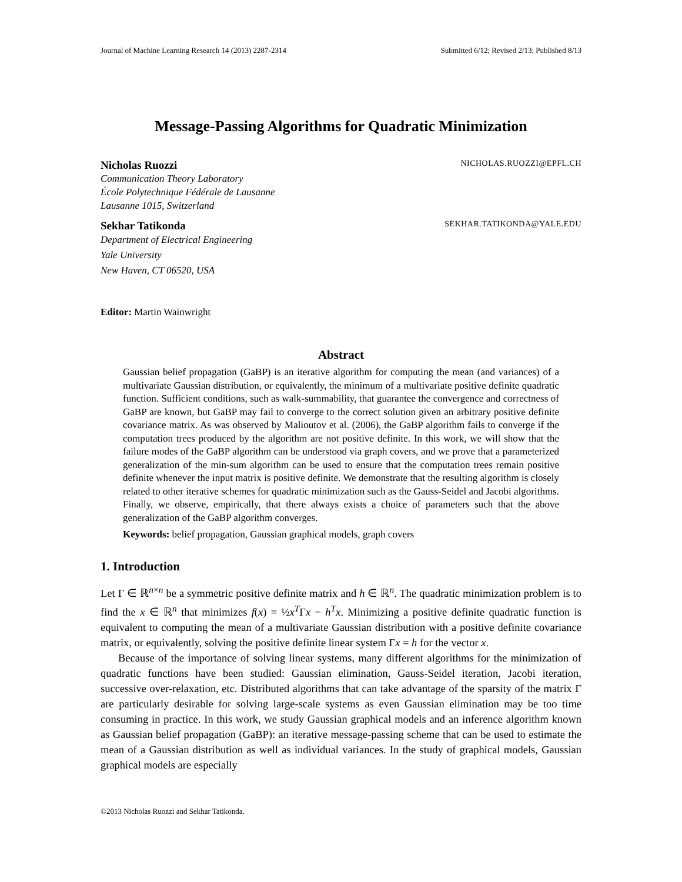Journal of Machine Learning Research 14 (2013) 2287-2314 Submitted 6/12; Revised 2/13; Published 8/13
Message-Passing Algorithms for Quadratic Minimization
Nicholas Ruozzi NICHOLAS.RUOZZI@EPFL.CH
Communication Theory Laboratory
École Polytechnique Fédérale de Lausanne
Lausanne 1015, Switzerland
Sekhar Tatikonda SEKHAR.TATIKONDA@YALE.EDU
Department of Electrical Engineering
Yale University
New Haven, CT 06520, USA
Editor: Martin Wainwright
Abstract
Gaussian belief propagation (GaBP) is an iterative algorithm for computing the mean (and variances) of a multivariate Gaussian distribution, or equivalently, the minimum of a multivariate positive definite quadratic function. Sufficient conditions, such as walk-summability, that guarantee the convergence and correctness of GaBP are known, but GaBP may fail to converge to the correct solution given an arbitrary positive definite covariance matrix. As was observed by Malioutov et al. (2006), the GaBP algorithm fails to converge if the computation trees produced by the algorithm are not positive definite. In this work, we will show that the failure modes of the GaBP algorithm can be understood via graph covers, and we prove that a parameterized generalization of the min-sum algorithm can be used to ensure that the computation trees remain positive definite whenever the input matrix is positive definite. We demonstrate that the resulting algorithm is closely related to other iterative schemes for quadratic minimization such as the Gauss-Seidel and Jacobi algorithms. Finally, we observe, empirically, that there always exists a choice of parameters such that the above generalization of the GaBP algorithm converges.
Keywords: belief propagation, Gaussian graphical models, graph covers
1. Introduction
Let Γ ∈ ℝ<sup>n×n</sup> be a symmetric positive definite matrix and h ∈ ℝ<sup>n</sup>. The quadratic minimization problem is to find the x ∈ ℝ<sup>n</sup> that minimizes f(x) = ½x<sup>T</sup>Γx − h<sup>T</sup>x. Minimizing a positive definite quadratic function is equivalent to computing the mean of a multivariate Gaussian distribution with a positive definite covariance matrix, or equivalently, solving the positive definite linear system Γx = h for the vector x.
Because of the importance of solving linear systems, many different algorithms for the minimization of quadratic functions have been studied: Gaussian elimination, Gauss-Seidel iteration, Jacobi iteration, successive over-relaxation, etc. Distributed algorithms that can take advantage of the sparsity of the matrix Γ are particularly desirable for solving large-scale systems as even Gaussian elimination may be too time consuming in practice. In this work, we study Gaussian graphical models and an inference algorithm known as Gaussian belief propagation (GaBP): an iterative message-passing scheme that can be used to estimate the mean of a Gaussian distribution as well as individual variances. In the study of graphical models, Gaussian graphical models are especially
©2013 Nicholas Ruozzi and Sekhar Tatikonda.